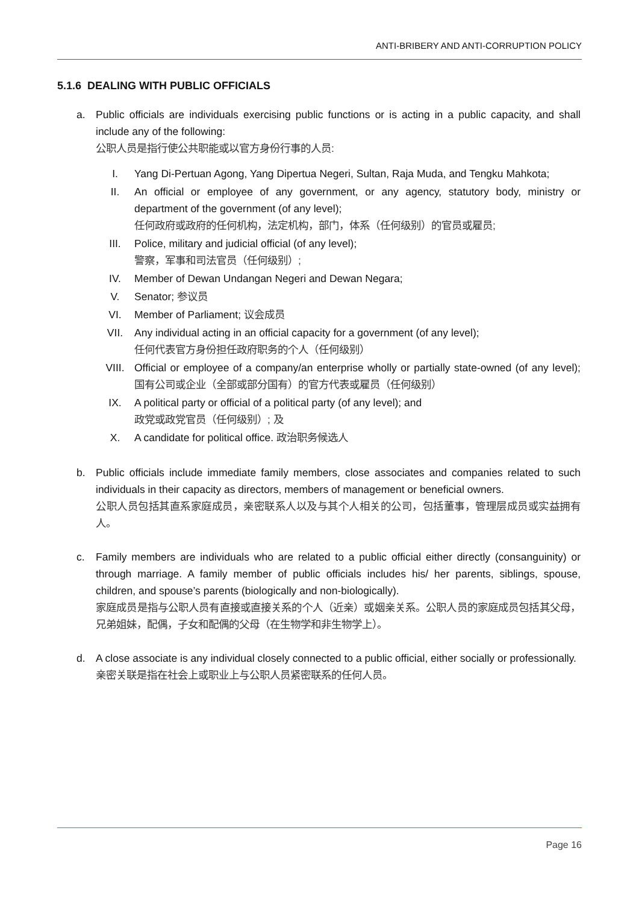ANTI-BRIBERY AND ANTI-CORRUPTION POLICY
5.1.6 DEALING WITH PUBLIC OFFICIALS
a. Public officials are individuals exercising public functions or is acting in a public capacity, and shall include any of the following:
公职人员是指行使公共职能或以官方身份行事的人员:
I. Yang Di-Pertuan Agong, Yang Dipertua Negeri, Sultan, Raja Muda, and Tengku Mahkota;
II. An official or employee of any government, or any agency, statutory body, ministry or department of the government (of any level);
任何政府或政府的任何机构，法定机构，部门，体系（任何级别）的官员或雇员;
III. Police, military and judicial official (of any level);
警察，军事和司法官员（任何级别）;
IV. Member of Dewan Undangan Negeri and Dewan Negara;
V. Senator; 参议员
VI. Member of Parliament; 议会成员
VII. Any individual acting in an official capacity for a government (of any level);
任何代表官方身份担任政府职务的个人（任何级别）
VIII. Official or employee of a company/an enterprise wholly or partially state-owned (of any level); 国有公司或企业（全部或部分国有）的官方代表或雇员（任何级别）
IX. A political party or official of a political party (of any level); and
政党或政党官员（任何级别）; 及
X. A candidate for political office. 政治职务候选人
b. Public officials include immediate family members, close associates and companies related to such individuals in their capacity as directors, members of management or beneficial owners.
公职人员包括其直系家庭成员，亲密联系人以及与其个人相关的公司，包括董事，管理层成员或实益拥有人。
c. Family members are individuals who are related to a public official either directly (consanguinity) or through marriage. A family member of public officials includes his/ her parents, siblings, spouse, children, and spouse’s parents (biologically and non-biologically).
家庭成员是指与公职人员有直接或直接关系的个人（近亲）或姻亲关系。公职人员的家庭成员包括其父母，兄弟姐妹，配偶，子女和配偶的父母（在生物学和非生物学上）。
d. A close associate is any individual closely connected to a public official, either socially or professionally.
亲密关联是指在社会上或职业上与公职人员紧密联系的任何人员。
Page 16